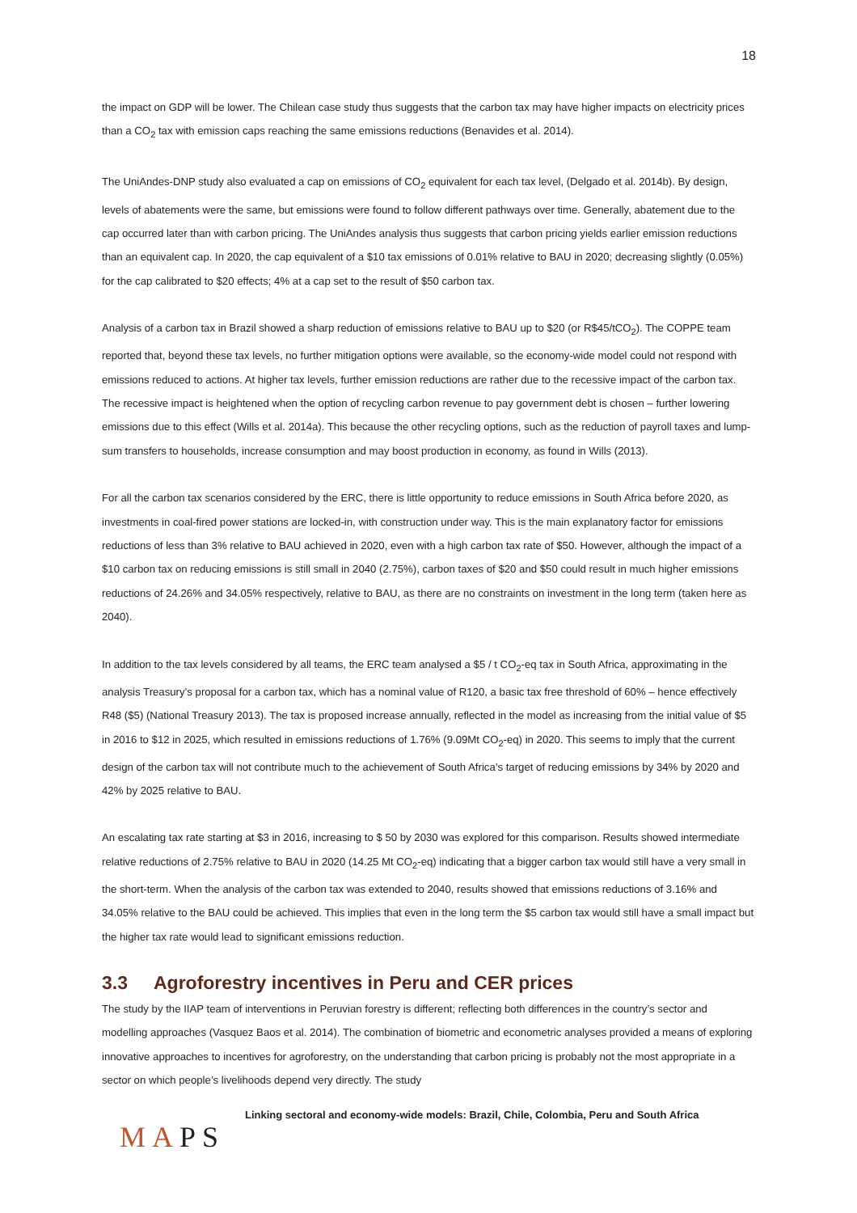18
the impact on GDP will be lower. The Chilean case study thus suggests that the carbon tax may have higher impacts on electricity prices than a CO<sub>2</sub> tax with emission caps reaching the same emissions reductions (Benavides et al. 2014).
The UniAndes-DNP study also evaluated a cap on emissions of CO<sub>2</sub> equivalent for each tax level, (Delgado et al. 2014b). By design, levels of abatements were the same, but emissions were found to follow different pathways over time. Generally, abatement due to the cap occurred later than with carbon pricing. The UniAndes analysis thus suggests that carbon pricing yields earlier emission reductions than an equivalent cap. In 2020, the cap equivalent of a $10 tax emissions of 0.01% relative to BAU in 2020; decreasing slightly (0.05%) for the cap calibrated to $20 effects; 4% at a cap set to the result of $50 carbon tax.
Analysis of a carbon tax in Brazil showed a sharp reduction of emissions relative to BAU up to $20 (or R$45/tCO<sub>2</sub>). The COPPE team reported that, beyond these tax levels, no further mitigation options were available, so the economy-wide model could not respond with emissions reduced to actions. At higher tax levels, further emission reductions are rather due to the recessive impact of the carbon tax. The recessive impact is heightened when the option of recycling carbon revenue to pay government debt is chosen – further lowering emissions due to this effect (Wills et al. 2014a). This because the other recycling options, such as the reduction of payroll taxes and lump-sum transfers to households, increase consumption and may boost production in economy, as found in Wills (2013).
For all the carbon tax scenarios considered by the ERC, there is little opportunity to reduce emissions in South Africa before 2020, as investments in coal-fired power stations are locked-in, with construction under way. This is the main explanatory factor for emissions reductions of less than 3% relative to BAU achieved in 2020, even with a high carbon tax rate of $50. However, although the impact of a $10 carbon tax on reducing emissions is still small in 2040 (2.75%), carbon taxes of $20 and $50 could result in much higher emissions reductions of 24.26% and 34.05% respectively, relative to BAU, as there are no constraints on investment in the long term (taken here as 2040).
In addition to the tax levels considered by all teams, the ERC team analysed a $5 / t CO<sub>2</sub>-eq tax in South Africa, approximating in the analysis Treasury’s proposal for a carbon tax, which has a nominal value of R120, a basic tax free threshold of 60% – hence effectively R48 ($5) (National Treasury 2013). The tax is proposed increase annually, reflected in the model as increasing from the initial value of $5 in 2016 to $12 in 2025, which resulted in emissions reductions of 1.76% (9.09Mt CO<sub>2</sub>-eq) in 2020. This seems to imply that the current design of the carbon tax will not contribute much to the achievement of South Africa’s target of reducing emissions by 34% by 2020 and 42% by 2025 relative to BAU.
An escalating tax rate starting at $3 in 2016, increasing to $ 50 by 2030 was explored for this comparison. Results showed intermediate relative reductions of 2.75% relative to BAU in 2020 (14.25 Mt CO<sub>2</sub>-eq) indicating that a bigger carbon tax would still have a very small in the short-term. When the analysis of the carbon tax was extended to 2040, results showed that emissions reductions of 3.16% and 34.05% relative to the BAU could be achieved. This implies that even in the long term the $5 carbon tax would still have a small impact but the higher tax rate would lead to significant emissions reduction.
3.3 Agroforestry incentives in Peru and CER prices
The study by the IIAP team of interventions in Peruvian forestry is different; reflecting both differences in the country’s sector and modelling approaches (Vasquez Baos et al. 2014). The combination of biometric and econometric analyses provided a means of exploring innovative approaches to incentives for agroforestry, on the understanding that carbon pricing is probably not the most appropriate in a sector on which people’s livelihoods depend very directly. The study
MAPS
Linking sectoral and economy-wide models: Brazil, Chile, Colombia, Peru and South Africa